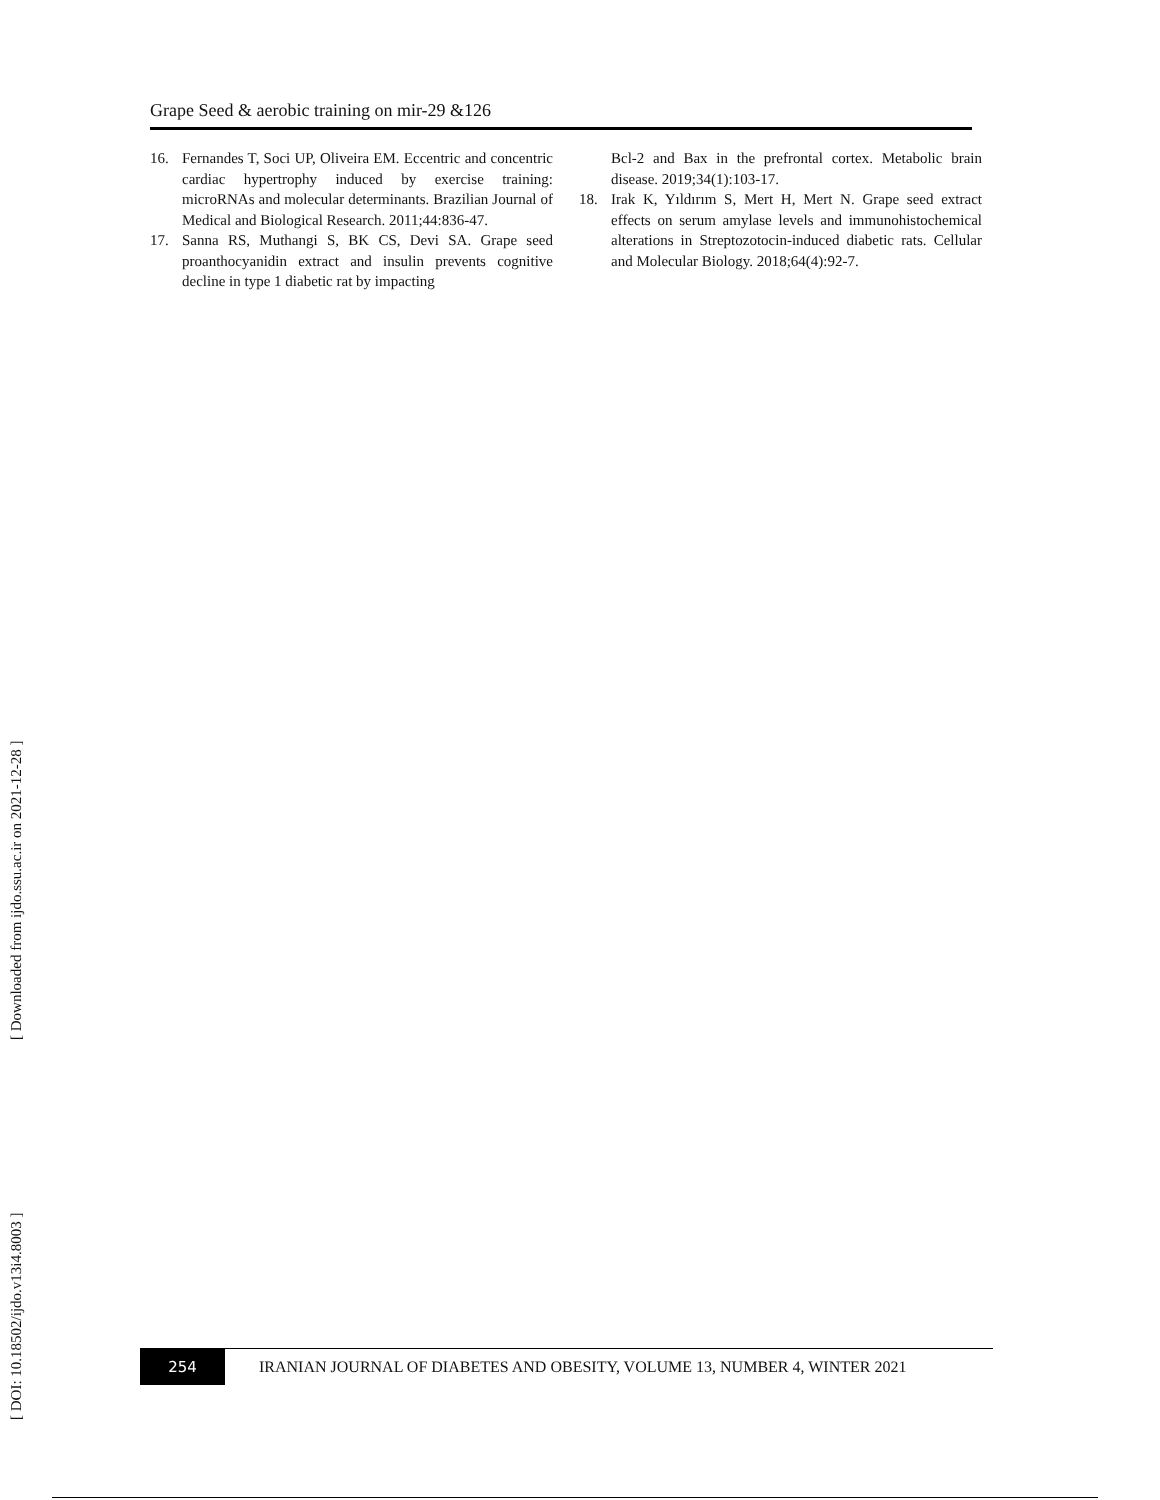Grape Seed & aerobic training on mir-29 &126
[ DOI: 10.18502/ijdo.v13i4.8003 ] [ Downloaded from ijdo.ssu.ac.ir on 2021-12-28 ]
16. Fernandes T, Soci UP, Oliveira EM. Eccentric and concentric cardiac hypertrophy induced by exercise training: microRNAs and molecular determinants. Brazilian Journal of Medical and Biological Research. 2011;44:836-47.
17. Sanna RS, Muthangi S, BK CS, Devi SA. Grape seed proanthocyanidin extract and insulin prevents cognitive decline in type 1 diabetic rat by impacting
Bcl-2 and Bax in the prefrontal cortex. Metabolic brain disease. 2019;34(1):103-17.
18. Irak K, Yıldırım S, Mert H, Mert N. Grape seed extract effects on serum amylase levels and immunohistochemical alterations in Streptozotocin-induced diabetic rats. Cellular and Molecular Biology. 2018;64(4):92-7.
254
IRANIAN JOURNAL OF DIABETES AND OBESITY, VOLUME 13, NUMBER 4, WINTER 2021